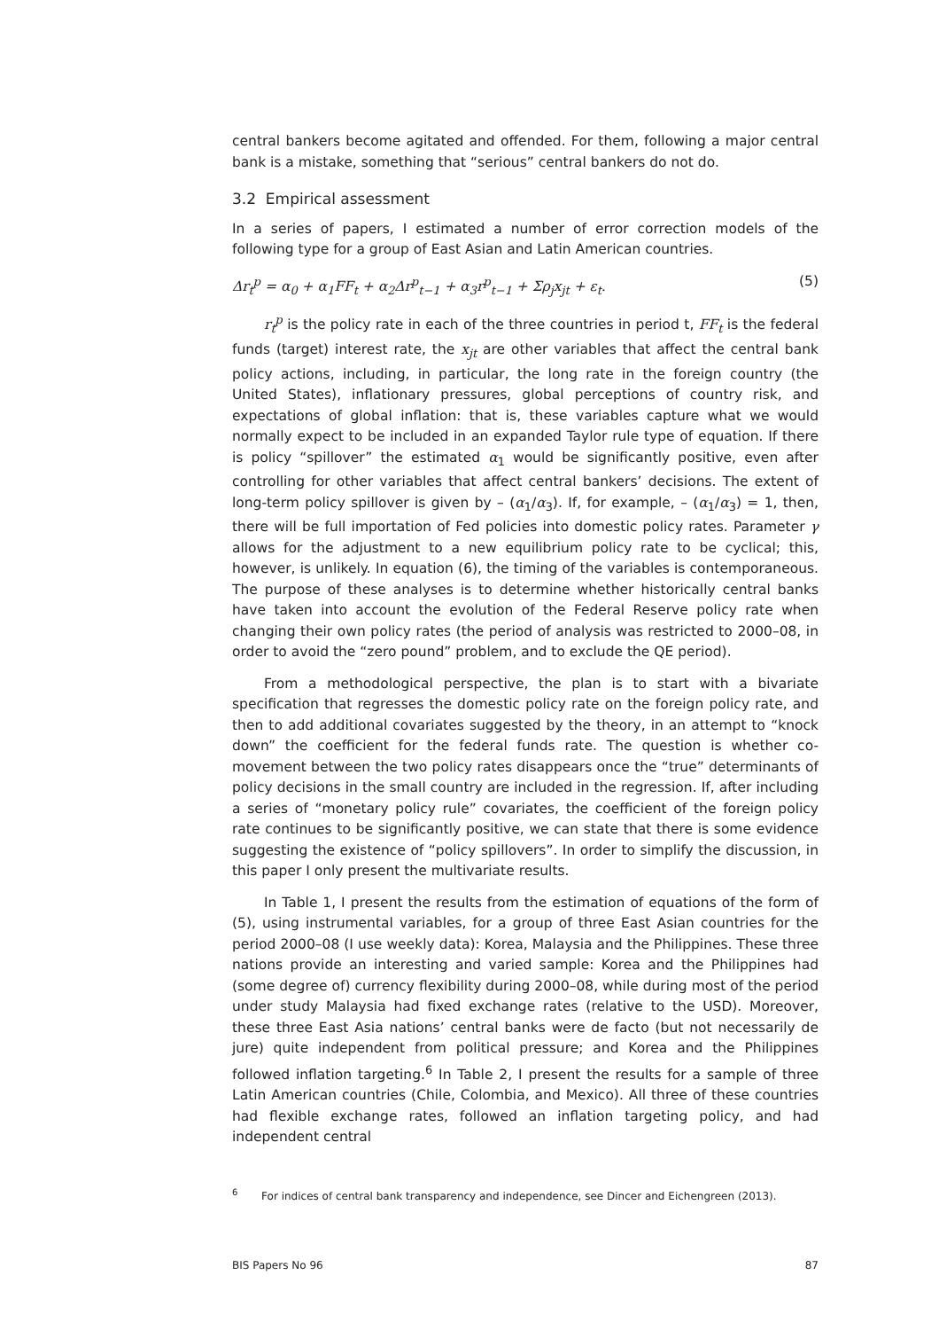central bankers become agitated and offended. For them, following a major central bank is a mistake, something that “serious” central bankers do not do.
3.2 Empirical assessment
In a series of papers, I estimated a number of error correction models of the following type for a group of East Asian and Latin American countries.
Δr<sub>t</sub><sup>p</sup> = α<sub>0</sub> + α<sub>1</sub>FF<sub>t</sub> + α<sub>2</sub>Δr<sup>p</sup><sub>t−1</sub> + α<sub>3</sub>r<sup>p</sup><sub>t−1</sub> + Σρ<sub>j</sub>x<sub>jt</sub> + ε<sub>t</sub>. (5)
r<sub>t</sub><sup>p</sup> is the policy rate in each of the three countries in period t, FF<sub>t</sub> is the federal funds (target) interest rate, the x<sub>jt</sub> are other variables that affect the central bank policy actions, including, in particular, the long rate in the foreign country (the United States), inflationary pressures, global perceptions of country risk, and expectations of global inflation: that is, these variables capture what we would normally expect to be included in an expanded Taylor rule type of equation. If there is policy “spillover” the estimated α<sub>1</sub> would be significantly positive, even after controlling for other variables that affect central bankers’ decisions. The extent of long-term policy spillover is given by – (α<sub>1</sub>/α<sub>3</sub>). If, for example, – (α<sub>1</sub>/α<sub>3</sub>) = 1, then, there will be full importation of Fed policies into domestic policy rates. Parameter γ allows for the adjustment to a new equilibrium policy rate to be cyclical; this, however, is unlikely. In equation (6), the timing of the variables is contemporaneous. The purpose of these analyses is to determine whether historically central banks have taken into account the evolution of the Federal Reserve policy rate when changing their own policy rates (the period of analysis was restricted to 2000–08, in order to avoid the “zero pound” problem, and to exclude the QE period).
From a methodological perspective, the plan is to start with a bivariate specification that regresses the domestic policy rate on the foreign policy rate, and then to add additional covariates suggested by the theory, in an attempt to “knock down” the coefficient for the federal funds rate. The question is whether co-movement between the two policy rates disappears once the “true” determinants of policy decisions in the small country are included in the regression. If, after including a series of “monetary policy rule” covariates, the coefficient of the foreign policy rate continues to be significantly positive, we can state that there is some evidence suggesting the existence of “policy spillovers”. In order to simplify the discussion, in this paper I only present the multivariate results.
In Table 1, I present the results from the estimation of equations of the form of (5), using instrumental variables, for a group of three East Asian countries for the period 2000–08 (I use weekly data): Korea, Malaysia and the Philippines. These three nations provide an interesting and varied sample: Korea and the Philippines had (some degree of) currency flexibility during 2000–08, while during most of the period under study Malaysia had fixed exchange rates (relative to the USD). Moreover, these three East Asia nations’ central banks were de facto (but not necessarily de jure) quite independent from political pressure; and Korea and the Philippines followed inflation targeting.<sup>6</sup> In Table 2, I present the results for a sample of three Latin American countries (Chile, Colombia, and Mexico). All three of these countries had flexible exchange rates, followed an inflation targeting policy, and had independent central
<sup>6</sup> For indices of central bank transparency and independence, see Dincer and Eichengreen (2013).
BIS Papers No 96 87